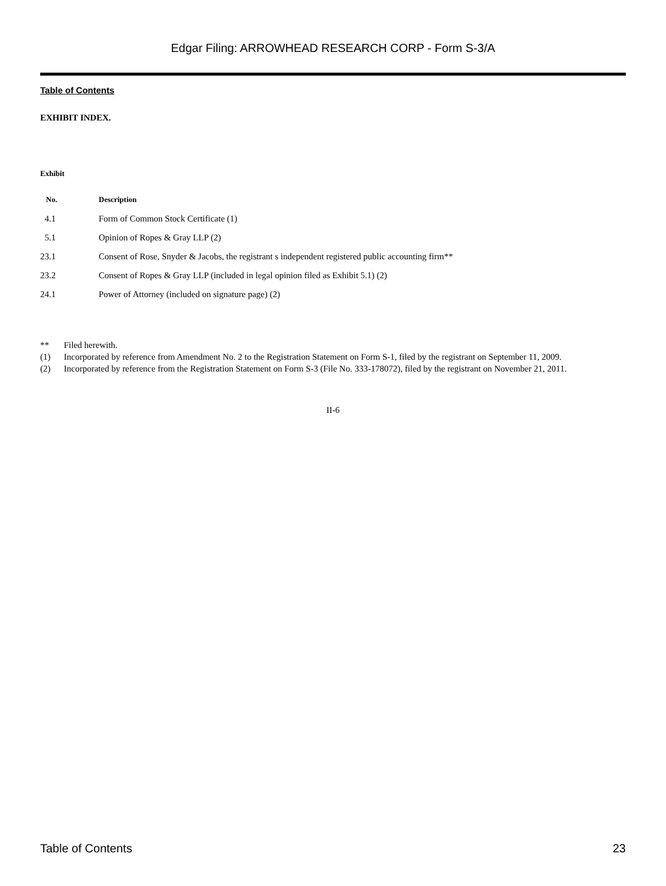Edgar Filing: ARROWHEAD RESEARCH CORP - Form S-3/A
Table of Contents
EXHIBIT INDEX.
| Exhibit | |
| --- | --- |
| No. | Description |
| 4.1 | Form of Common Stock Certificate (1) |
| 5.1 | Opinion of Ropes & Gray LLP (2) |
| 23.1 | Consent of Rose, Snyder & Jacobs, the registrant s independent registered public accounting firm** |
| 23.2 | Consent of Ropes & Gray LLP (included in legal opinion filed as Exhibit 5.1) (2) |
| 24.1 | Power of Attorney (included on signature page) (2) |
** Filed herewith.
(1) Incorporated by reference from Amendment No. 2 to the Registration Statement on Form S-1, filed by the registrant on September 11, 2009.
(2) Incorporated by reference from the Registration Statement on Form S-3 (File No. 333-178072), filed by the registrant on November 21, 2011.
II-6
Table of Contents 23